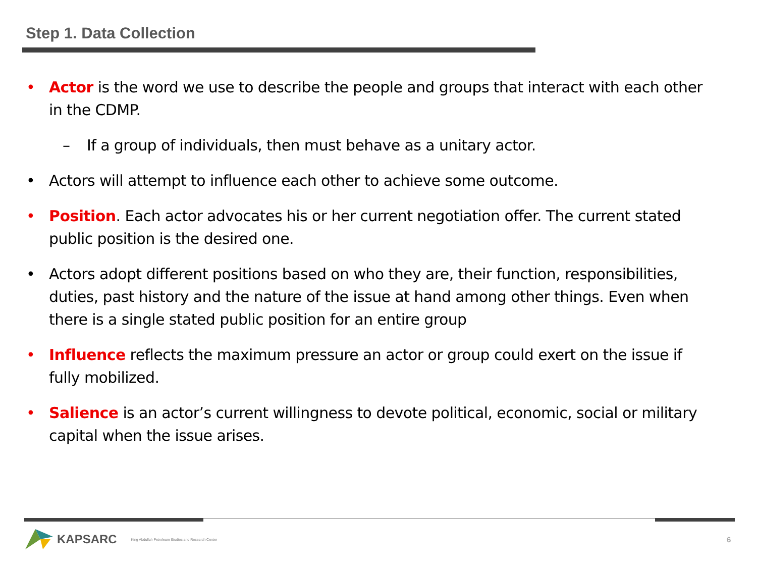Step 1. Data Collection
• Actor is the word we use to describe the people and groups that interact with each other in the CDMP.
– If a group of individuals, then must behave as a unitary actor.
• Actors will attempt to influence each other to achieve some outcome.
• Position. Each actor advocates his or her current negotiation offer. The current stated public position is the desired one.
• Actors adopt different positions based on who they are, their function, responsibilities, duties, past history and the nature of the issue at hand among other things. Even when there is a single stated public position for an entire group
• Influence reflects the maximum pressure an actor or group could exert on the issue if fully mobilized.
• Salience is an actor’s current willingness to devote political, economic, social or military capital when the issue arises.
KAPSARC King Abdullah Petroleum Studies and Research Center
6